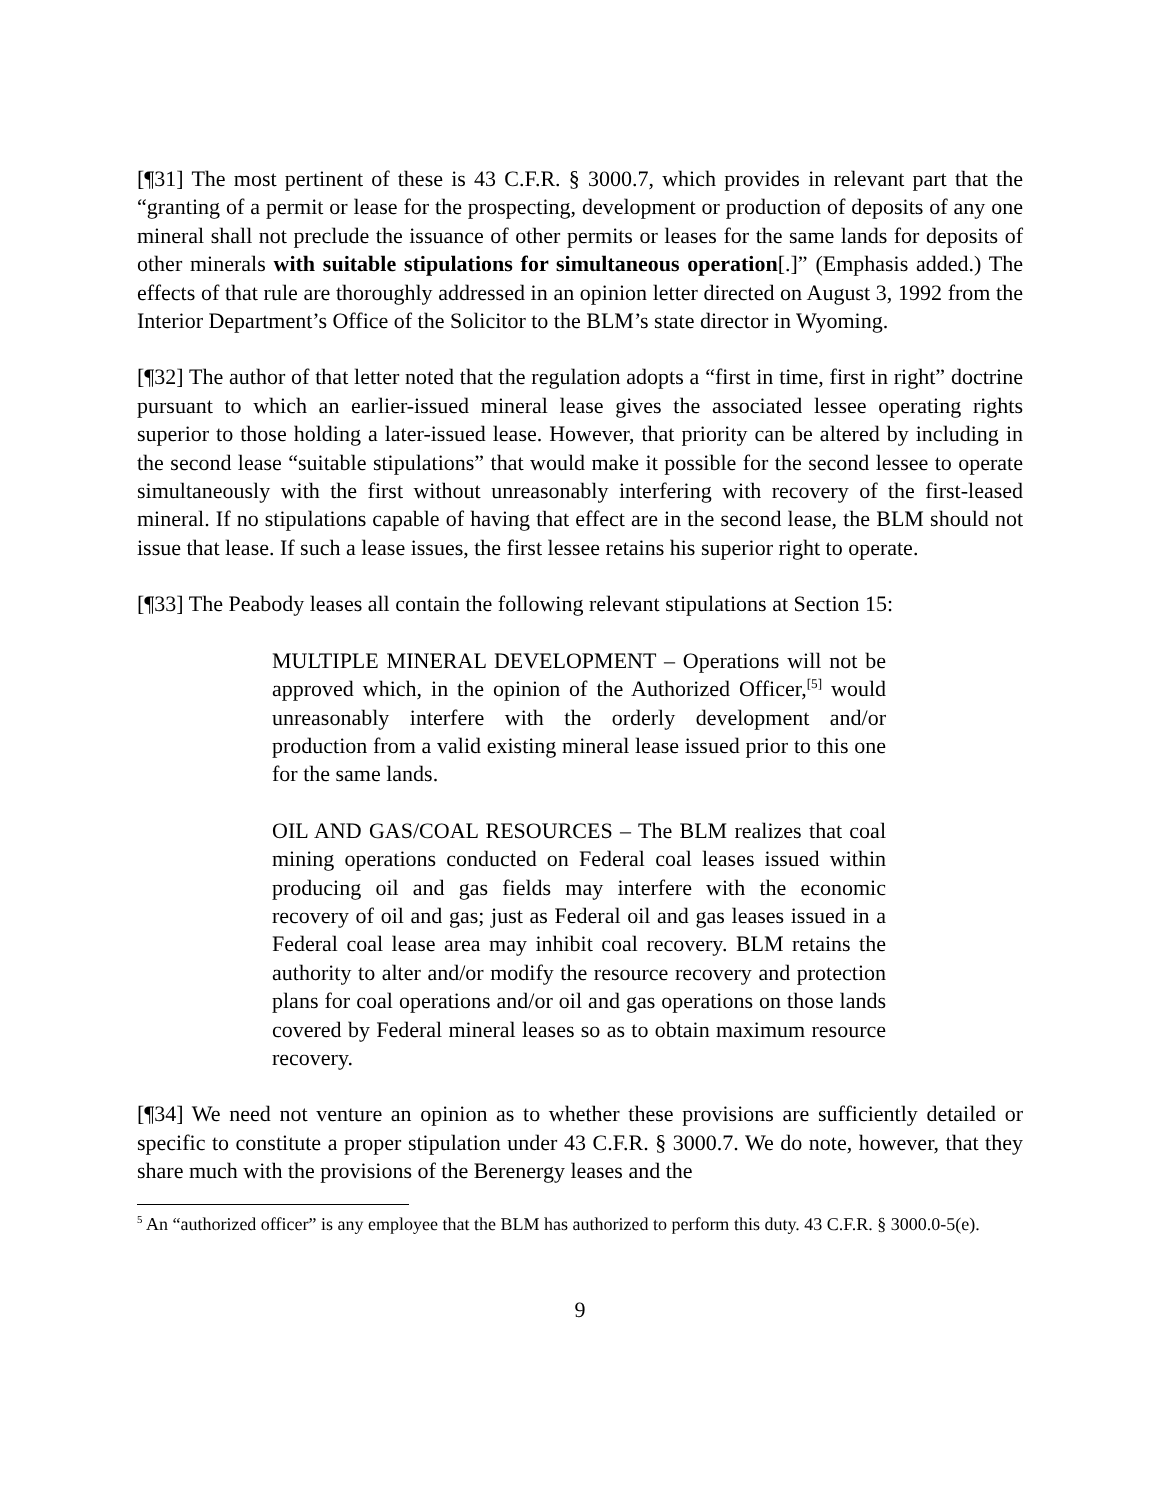[¶31] The most pertinent of these is 43 C.F.R. § 3000.7, which provides in relevant part that the “granting of a permit or lease for the prospecting, development or production of deposits of any one mineral shall not preclude the issuance of other permits or leases for the same lands for deposits of other minerals with suitable stipulations for simultaneous operation[.]” (Emphasis added.) The effects of that rule are thoroughly addressed in an opinion letter directed on August 3, 1992 from the Interior Department’s Office of the Solicitor to the BLM’s state director in Wyoming.
[¶32] The author of that letter noted that the regulation adopts a “first in time, first in right” doctrine pursuant to which an earlier-issued mineral lease gives the associated lessee operating rights superior to those holding a later-issued lease. However, that priority can be altered by including in the second lease “suitable stipulations” that would make it possible for the second lessee to operate simultaneously with the first without unreasonably interfering with recovery of the first-leased mineral. If no stipulations capable of having that effect are in the second lease, the BLM should not issue that lease. If such a lease issues, the first lessee retains his superior right to operate.
[¶33] The Peabody leases all contain the following relevant stipulations at Section 15:
MULTIPLE MINERAL DEVELOPMENT – Operations will not be approved which, in the opinion of the Authorized Officer,<sup>[5]</sup> would unreasonably interfere with the orderly development and/or production from a valid existing mineral lease issued prior to this one for the same lands.
OIL AND GAS/COAL RESOURCES – The BLM realizes that coal mining operations conducted on Federal coal leases issued within producing oil and gas fields may interfere with the economic recovery of oil and gas; just as Federal oil and gas leases issued in a Federal coal lease area may inhibit coal recovery. BLM retains the authority to alter and/or modify the resource recovery and protection plans for coal operations and/or oil and gas operations on those lands covered by Federal mineral leases so as to obtain maximum resource recovery.
[¶34] We need not venture an opinion as to whether these provisions are sufficiently detailed or specific to constitute a proper stipulation under 43 C.F.R. § 3000.7. We do note, however, that they share much with the provisions of the Berenergy leases and the
<sup>5</sup> An “authorized officer” is any employee that the BLM has authorized to perform this duty. 43 C.F.R. § 3000.0-5(e).
9